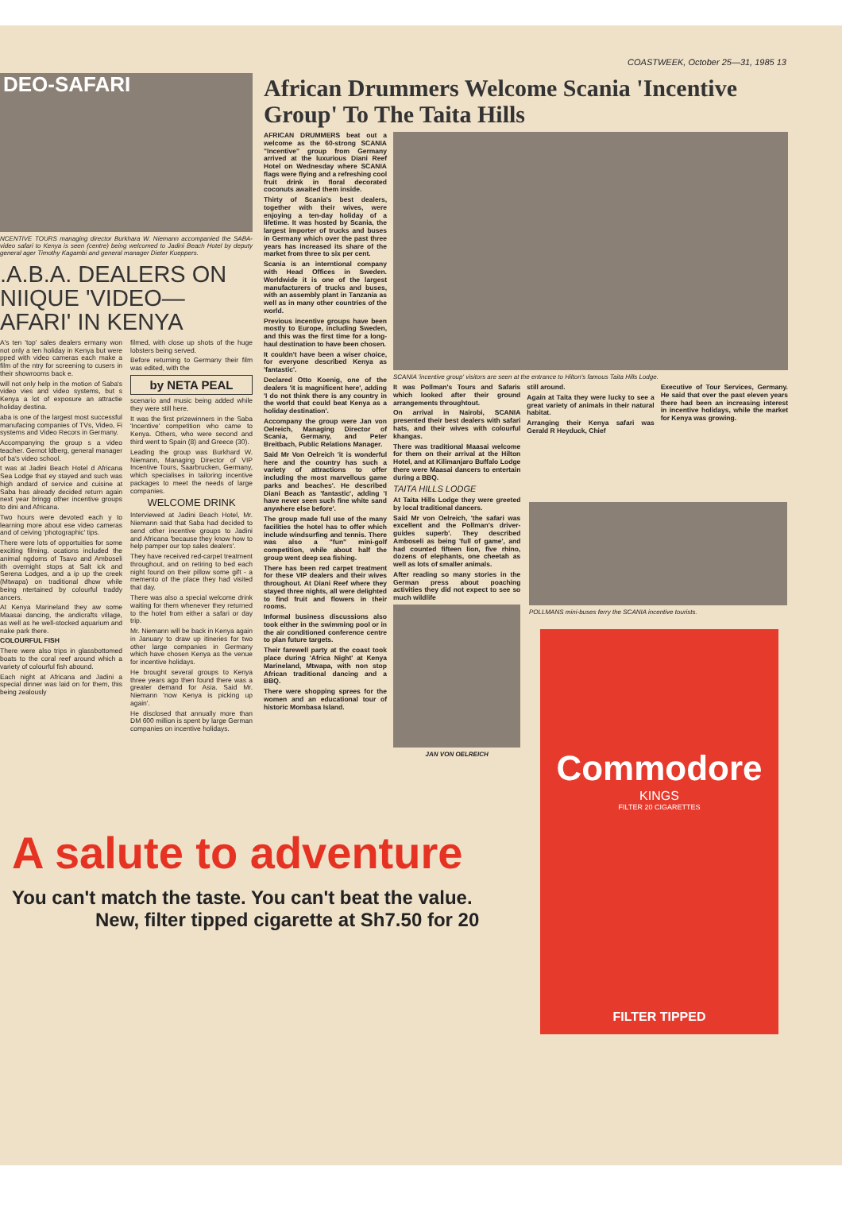COASTWEEK, October 25—31, 1985 13
DEO-SAFARI
NCENTIVE TOURS managing director Burkhara W. Niemann accompanied the SABA-video safari to Kenya is seen (centre) being welcomed to Jadini Beach Hotel by deputy general ager Timothy Kagambi and general manager Dieter Kueppers.
.A.B.A. DEALERS ON NIIQUE 'VIDEO— AFARI' IN KENYA
A's ten 'top' sales dealers ermany won not only a ten holiday in Kenya but were pped with video cameras each make a film of the ntry for screening to cusers in their showrooms back e.
will not only help in the motion of Saba's video vies and video systems, but s Kenya a lot of exposure an attractie holiday destina.
aba is one of the largest most successful manufacing companies of TVs, Video, Fi systems and Video Recors in Germany.
Accompanying the group s a video teacher. Gernot ldberg, general manager of ba's video school.
t was at Jadini Beach Hotel d Africana Sea Lodge that ey stayed and such was high andard of service and cuisine at Saba has already decided return again next year bringg other incentive groups to dini and Africana.
Two hours were devoted each y to learning more about ese video cameras and of ceiving 'photographic' tips.
There were lots of opportuities for some exciting filming. ocations included the animal ngdoms of Tsavo and Amboseli ith overnight stops at Salt ick and Serena Lodges, and a ip up the creek (Mtwapa) on traditional dhow while being ntertained by colourful traddy ancers.
At Kenya Marineland they aw some Maasai dancing, the andicrafts village, as well as he well-stocked aquarium and nake park there.
COLOURFUL FISH
There were also trips in glassbottomed boats to the coral reef around which a variety of colourful fish abound.
Each night at Africana and Jadini a special dinner was laid on for them, this being zealously
filmed, with close up shots of the huge lobsters being served.
Before returning to Germany their film was edited, with the
by NETA PEAL
scenario and music being added while they were still here.
It was the first prizewinners in the Saba 'Incentive' competition who came to Kenya. Others, who were second and third went to Spain (8) and Greece (30).
Leading the group was Burkhard W. Niemann, Managing Director of VIP Incentive Tours, Saarbrucken, Germany, which specialises in tailoring incentive packages to meet the needs of large companies.
WELCOME DRINK
Interviewed at Jadini Beach Hotel, Mr. Niemann said that Saba had decided to send other incentive groups to Jadini and Africana 'because they know how to help pamper our top sales dealers'.
They have received red-carpet treatment throughout, and on retiring to bed each night found on their pillow some gift - a memento of the place they had visited that day.
There was also a special welcome drink waiting for them whenever they returned to the hotel from either a safari or day trip.
Mr. Niemann will be back in Kenya again in January to draw up itineries for two other large companies in Germany which have chosen Kenya as the venue for incentive holidays.
He brought several groups to Kenya three years ago then found there was a greater demand for Asia. Said Mr. Niemann 'now Kenya is picking up again'.
He disclosed that annually more than DM 600 million is spent by large German companies on incentive holidays.
African Drummers Welcome Scania 'Incentive Group' To The Taita Hills
AFRICAN DRUMMERS beat out a welcome as the 60-strong SCANIA "Incentive" group from Germany arrived at the luxurious Diani Reef Hotel on Wednesday where SCANIA flags were flying and a refreshing cool fruit drink in floral decorated coconuts awaited them inside.
Thirty of Scania's best dealers, together with their wives, were enjoying a ten-day holiday of a lifetime. It was hosted by Scania, the largest importer of trucks and buses in Germany which over the past three years has increased its share of the market from three to six per cent.
Scania is an interntional company with Head Offices in Sweden. Worldwide it is one of the largest manufacturers of trucks and buses, with an assembly plant in Tanzania as well as in many other countries of the world.
Previous incentive groups have been mostly to Europe, including Sweden, and this was the first time for a long-haul destination to have been chosen.
It couldn't have been a wiser choice, for everyone described Kenya as 'fantastic'.
Declared Otto Koenig, one of the dealers 'it is magnificent here', adding 'I do not think there is any country in the world that could beat Kenya as a holiday destination'.
Accompany the group were Jan von Oelreich, Managing Director of Scania, Germany, and Peter Breitbach, Public Relations Manager.
Said Mr Von Oelreich 'it is wonderful here and the country has such a variety of attractions to offer including the most marvellous game parks and beaches'. He described Diani Beach as 'fantastic', adding 'I have never seen such fine white sand anywhere else before'.
The group made full use of the many facilities the hotel has to offer which include windsurfing and tennis. There was also a "fun" mini-golf competition, while about half the group went deep sea fishing.
There has been red carpet treatment for these VIP dealers and their wives throughout. At Diani Reef where they stayed three nights, all were delighted to find fruit and flowers in their rooms.
Informal business discussions also took either in the swimming pool or in the air conditioned conference centre to plan future targets.
Their farewell party at the coast took place during 'Africa Night' at Kenya Marineland, Mtwapa, with non stop African traditional dancing and a BBQ.
There were shopping sprees for the women and an educational tour of historic Mombasa Island.
SCANIA 'incentive group' visitors are seen at the entrance to Hilton's famous Taita Hills Lodge.
It was Pollman's Tours and Safaris which looked after their ground arrangements throughtout.
On arrival in Nairobi, SCANIA presented their best dealers with safari hats, and their wives with colourful khangas.
There was traditional Maasai welcome for them on their arrival at the Hilton Hotel, and at Kilimanjaro Buffalo Lodge there were Maasai dancers to entertain during a BBQ.
TAITA HILLS LODGE
At Taita Hills Lodge they were greeted by local traditional dancers.
Said Mr von Oelreich, 'the safari was excellent and the Pollman's driver-guides superb'. They described Amboseli as being 'full of game', and had counted fifteen lion, five rhino, dozens of elephants, one cheetah as well as lots of smaller animals.
After reading so many stories in the German press about poaching activities they did not expect to see so much wildlife
JAN VON OELREICH
still around.
Again at Taita they were lucky to see a great variety of animals in their natural habitat.
Arranging their Kenya safari was Gerald R Heyduck, Chief
Executive of Tour Services, Germany. He said that over the past eleven years there had been an increasing interest in incentive holidays, while the market for Kenya was growing.
POLLMANS mini-buses ferry the SCANIA incentive tourists.
Commodore
KINGS
FILTER 20 CIGARETTES
FILTER TIPPED
A salute to adventure
You can't match the taste. You can't beat the value.
New, filter tipped cigarette at Sh7.50 for 20